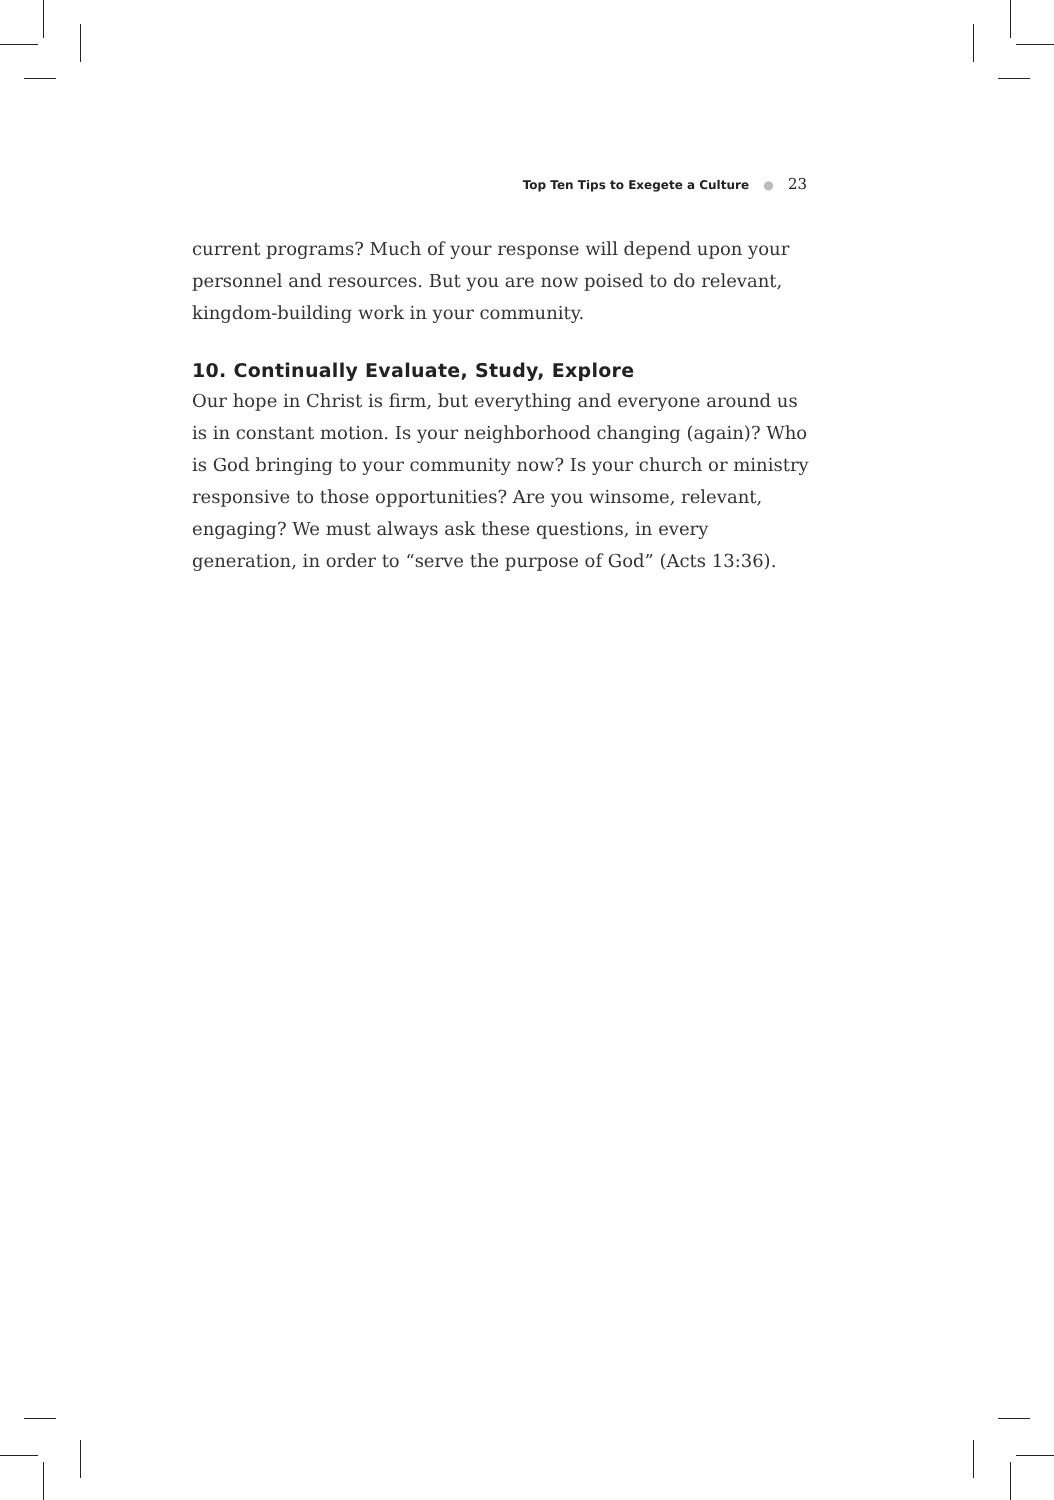Top Ten Tips to Exegete a Culture ● 23
current programs? Much of your response will depend upon your personnel and resources. But you are now poised to do relevant, kingdom-building work in your community.
10. Continually Evaluate, Study, Explore
Our hope in Christ is firm, but everything and everyone around us is in constant motion. Is your neighborhood changing (again)? Who is God bringing to your community now? Is your church or ministry responsive to those opportunities? Are you winsome, relevant, engaging? We must always ask these questions, in every generation, in order to “serve the purpose of God” (Acts 13:36).